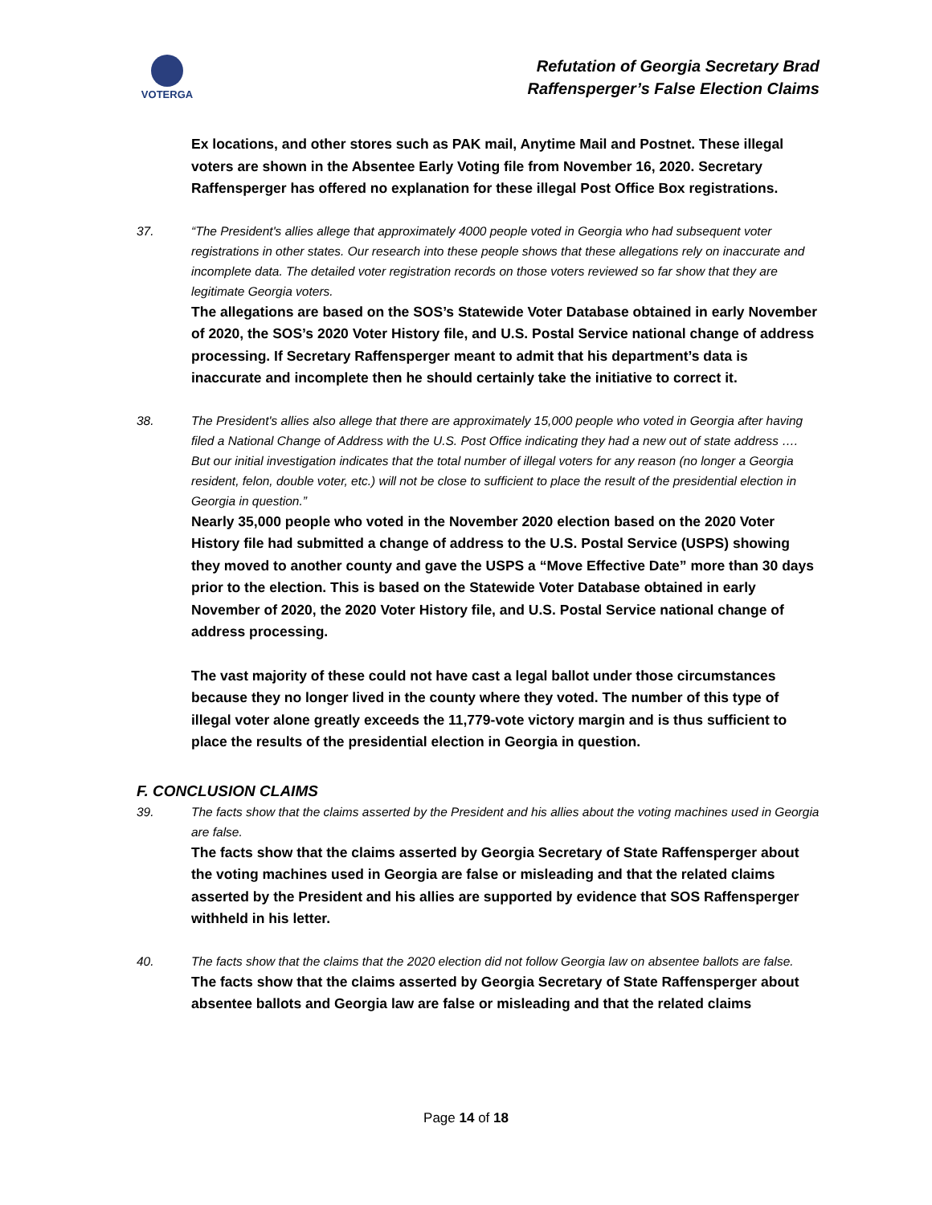VOTERGA
Refutation of Georgia Secretary Brad
Raffensperger’s False Election Claims
Ex locations, and other stores such as PAK mail, Anytime Mail and Postnet. These illegal voters are shown in the Absentee Early Voting file from November 16, 2020. Secretary Raffensperger has offered no explanation for these illegal Post Office Box registrations.
37. “The President's allies allege that approximately 4000 people voted in Georgia who had subsequent voter registrations in other states. Our research into these people shows that these allegations rely on inaccurate and incomplete data. The detailed voter registration records on those voters reviewed so far show that they are legitimate Georgia voters.
The allegations are based on the SOS’s Statewide Voter Database obtained in early November of 2020, the SOS’s 2020 Voter History file, and U.S. Postal Service national change of address processing. If Secretary Raffensperger meant to admit that his department’s data is inaccurate and incomplete then he should certainly take the initiative to correct it.
38. The President's allies also allege that there are approximately 15,000 people who voted in Georgia after having filed a National Change of Address with the U.S. Post Office indicating they had a new out of state address …. But our initial investigation indicates that the total number of illegal voters for any reason (no longer a Georgia resident, felon, double voter, etc.) will not be close to sufficient to place the result of the presidential election in Georgia in question.”
Nearly 35,000 people who voted in the November 2020 election based on the 2020 Voter History file had submitted a change of address to the U.S. Postal Service (USPS) showing they moved to another county and gave the USPS a “Move Effective Date” more than 30 days prior to the election. This is based on the Statewide Voter Database obtained in early November of 2020, the 2020 Voter History file, and U.S. Postal Service national change of address processing.
The vast majority of these could not have cast a legal ballot under those circumstances because they no longer lived in the county where they voted. The number of this type of illegal voter alone greatly exceeds the 11,779-vote victory margin and is thus sufficient to place the results of the presidential election in Georgia in question.
F. CONCLUSION CLAIMS
39. The facts show that the claims asserted by the President and his allies about the voting machines used in Georgia are false.
The facts show that the claims asserted by Georgia Secretary of State Raffensperger about the voting machines used in Georgia are false or misleading and that the related claims asserted by the President and his allies are supported by evidence that SOS Raffensperger withheld in his letter.
40. The facts show that the claims that the 2020 election did not follow Georgia law on absentee ballots are false.
The facts show that the claims asserted by Georgia Secretary of State Raffensperger about absentee ballots and Georgia law are false or misleading and that the related claims
Page 14 of 18